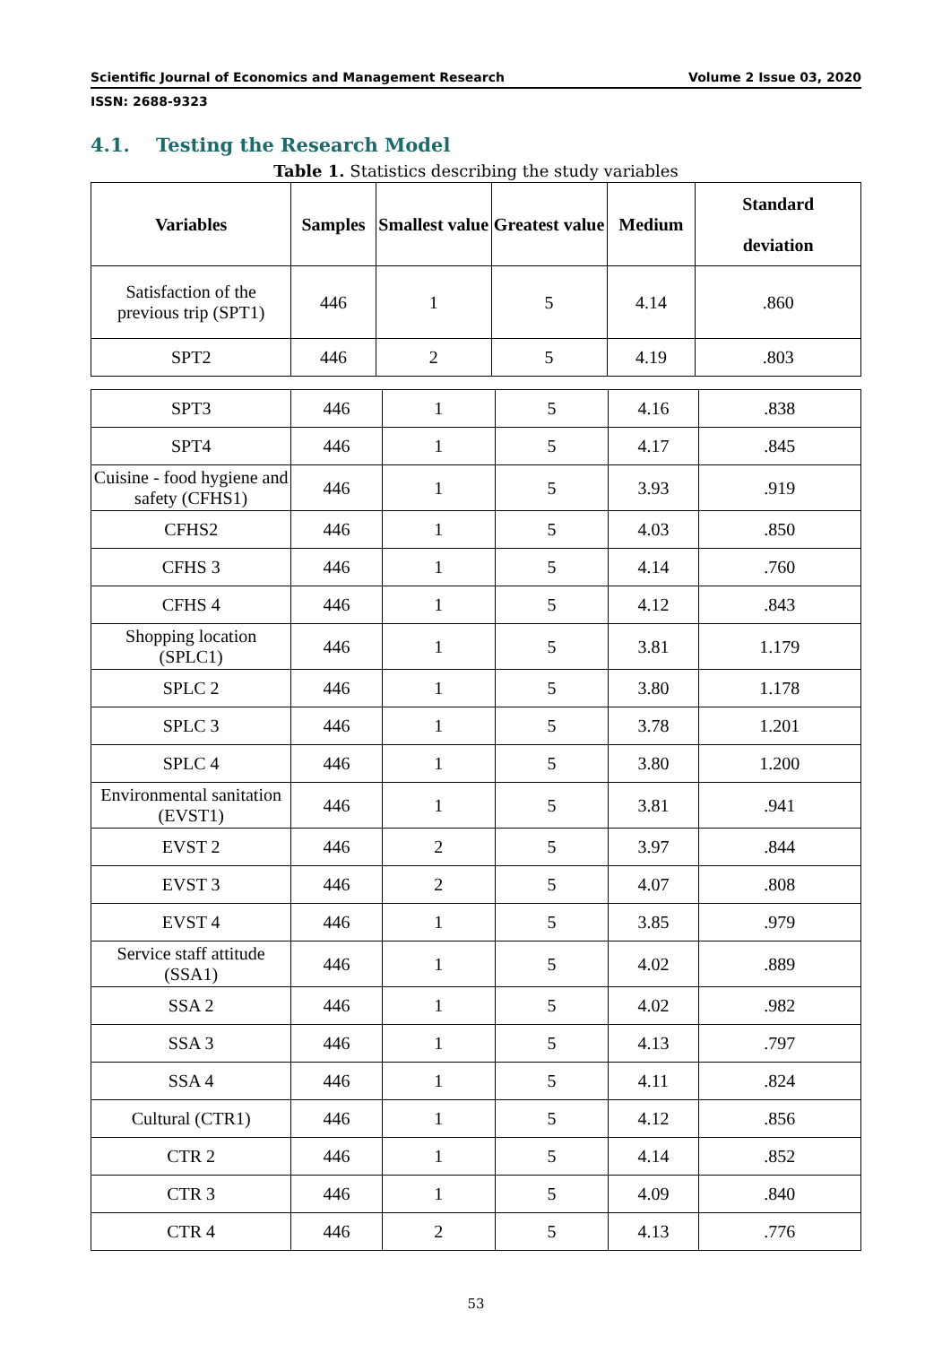Scientific Journal of Economics and Management Research Volume 2 Issue 03, 2020
ISSN: 2688-9323
4.1. Testing the Research Model
Table 1. Statistics describing the study variables
| Variables | Samples | Smallest value | Greatest value | Medium | Standard deviation |
| --- | --- | --- | --- | --- | --- |
| Satisfaction of the previous trip (SPT1) | 446 | 1 | 5 | 4.14 | .860 |
| SPT2 | 446 | 2 | 5 | 4.19 | .803 |
| SPT3 | 446 | 1 | 5 | 4.16 | .838 |
| SPT4 | 446 | 1 | 5 | 4.17 | .845 |
| Cuisine - food hygiene and safety (CFHS1) | 446 | 1 | 5 | 3.93 | .919 |
| CFHS2 | 446 | 1 | 5 | 4.03 | .850 |
| CFHS 3 | 446 | 1 | 5 | 4.14 | .760 |
| CFHS 4 | 446 | 1 | 5 | 4.12 | .843 |
| Shopping location (SPLC1) | 446 | 1 | 5 | 3.81 | 1.179 |
| SPLC 2 | 446 | 1 | 5 | 3.80 | 1.178 |
| SPLC 3 | 446 | 1 | 5 | 3.78 | 1.201 |
| SPLC 4 | 446 | 1 | 5 | 3.80 | 1.200 |
| Environmental sanitation (EVST1) | 446 | 1 | 5 | 3.81 | .941 |
| EVST 2 | 446 | 2 | 5 | 3.97 | .844 |
| EVST 3 | 446 | 2 | 5 | 4.07 | .808 |
| EVST 4 | 446 | 1 | 5 | 3.85 | .979 |
| Service staff attitude (SSA1) | 446 | 1 | 5 | 4.02 | .889 |
| SSA 2 | 446 | 1 | 5 | 4.02 | .982 |
| SSA 3 | 446 | 1 | 5 | 4.13 | .797 |
| SSA 4 | 446 | 1 | 5 | 4.11 | .824 |
| Cultural (CTR1) | 446 | 1 | 5 | 4.12 | .856 |
| CTR 2 | 446 | 1 | 5 | 4.14 | .852 |
| CTR 3 | 446 | 1 | 5 | 4.09 | .840 |
| CTR 4 | 446 | 2 | 5 | 4.13 | .776 |
53